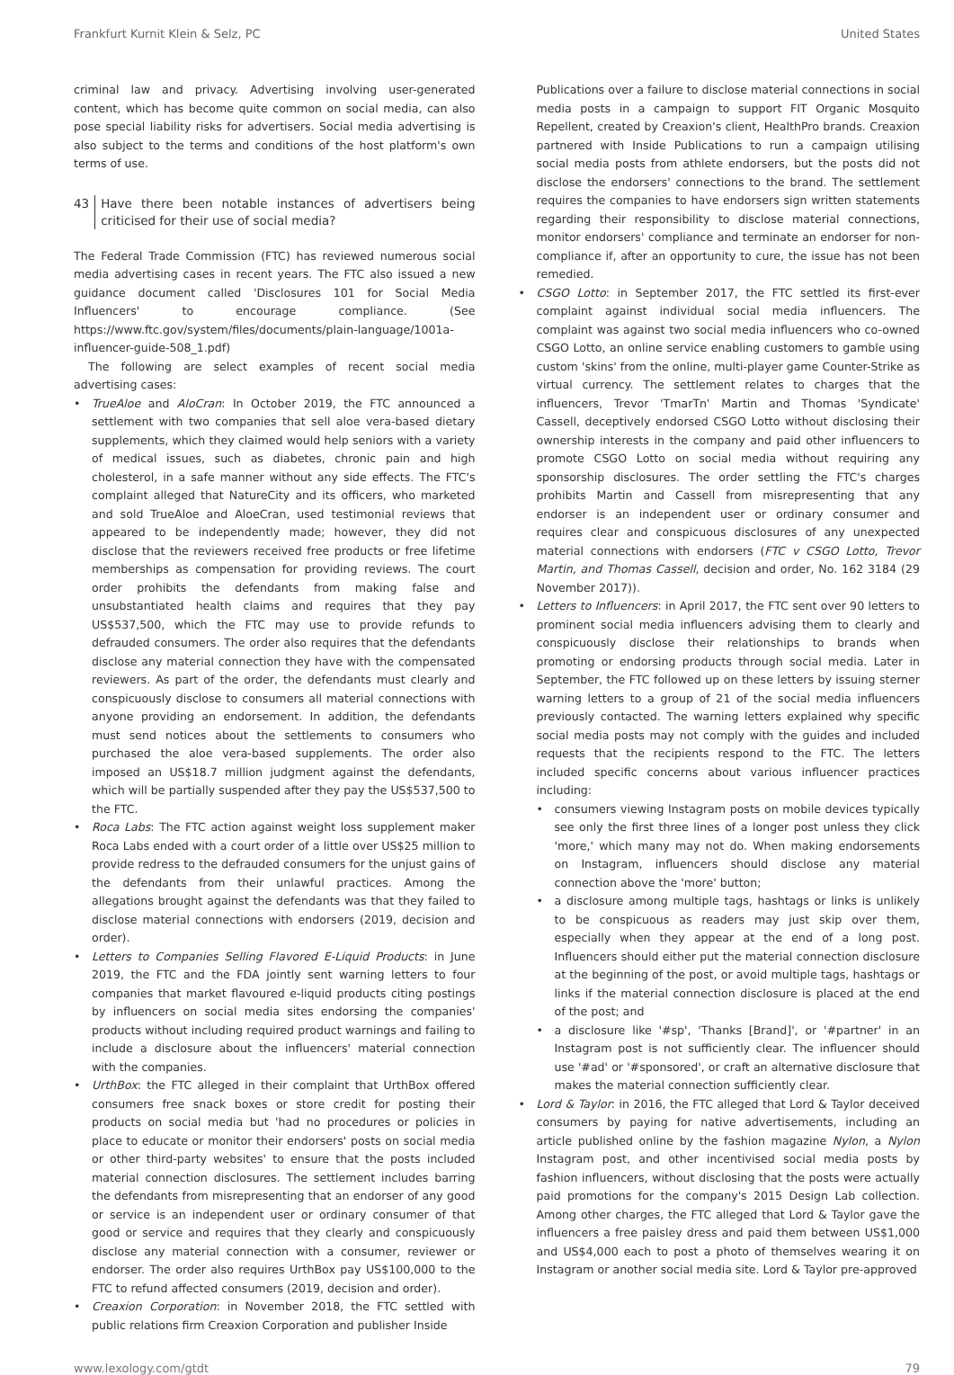Frankfurt Kurnit Klein & Selz, PC United States
criminal law and privacy. Advertising involving user-generated content, which has become quite common on social media, can also pose special liability risks for advertisers. Social media advertising is also subject to the terms and conditions of the host platform's own terms of use.
43 Have there been notable instances of advertisers being criticised for their use of social media?
The Federal Trade Commission (FTC) has reviewed numerous social media advertising cases in recent years. The FTC also issued a new guidance document called 'Disclosures 101 for Social Media Influencers' to encourage compliance. (See https://www.ftc.gov/system/files/documents/plain-language/1001a-influencer-guide-508_1.pdf)
The following are select examples of recent social media advertising cases:
TrueAloe and AloCran: In October 2019, the FTC announced a settlement with two companies that sell aloe vera-based dietary supplements, which they claimed would help seniors with a variety of medical issues, such as diabetes, chronic pain and high cholesterol, in a safe manner without any side effects. The FTC's complaint alleged that NatureCity and its officers, who marketed and sold TrueAloe and AloeCran, used testimonial reviews that appeared to be independently made; however, they did not disclose that the reviewers received free products or free lifetime memberships as compensation for providing reviews. The court order prohibits the defendants from making false and unsubstantiated health claims and requires that they pay US$537,500, which the FTC may use to provide refunds to defrauded consumers. The order also requires that the defendants disclose any material connection they have with the compensated reviewers. As part of the order, the defendants must clearly and conspicuously disclose to consumers all material connections with anyone providing an endorsement. In addition, the defendants must send notices about the settlements to consumers who purchased the aloe vera-based supplements. The order also imposed an US$18.7 million judgment against the defendants, which will be partially suspended after they pay the US$537,500 to the FTC.
Roca Labs: The FTC action against weight loss supplement maker Roca Labs ended with a court order of a little over US$25 million to provide redress to the defrauded consumers for the unjust gains of the defendants from their unlawful practices. Among the allegations brought against the defendants was that they failed to disclose material connections with endorsers (2019, decision and order).
Letters to Companies Selling Flavored E-Liquid Products: in June 2019, the FTC and the FDA jointly sent warning letters to four companies that market flavoured e-liquid products citing postings by influencers on social media sites endorsing the companies' products without including required product warnings and failing to include a disclosure about the influencers' material connection with the companies.
UrthBox: the FTC alleged in their complaint that UrthBox offered consumers free snack boxes or store credit for posting their products on social media but 'had no procedures or policies in place to educate or monitor their endorsers' posts on social media or other third-party websites' to ensure that the posts included material connection disclosures. The settlement includes barring the defendants from misrepresenting that an endorser of any good or service is an independent user or ordinary consumer of that good or service and requires that they clearly and conspicuously disclose any material connection with a consumer, reviewer or endorser. The order also requires UrthBox pay US$100,000 to the FTC to refund affected consumers (2019, decision and order).
Creaxion Corporation: in November 2018, the FTC settled with public relations firm Creaxion Corporation and publisher Inside
Publications over a failure to disclose material connections in social media posts in a campaign to support FIT Organic Mosquito Repellent, created by Creaxion's client, HealthPro brands. Creaxion partnered with Inside Publications to run a campaign utilising social media posts from athlete endorsers, but the posts did not disclose the endorsers' connections to the brand. The settlement requires the companies to have endorsers sign written statements regarding their responsibility to disclose material connections, monitor endorsers' compliance and terminate an endorser for non-compliance if, after an opportunity to cure, the issue has not been remedied.
CSGO Lotto: in September 2017, the FTC settled its first-ever complaint against individual social media influencers. The complaint was against two social media influencers who co-owned CSGO Lotto, an online service enabling customers to gamble using custom 'skins' from the online, multi-player game Counter-Strike as virtual currency. The settlement relates to charges that the influencers, Trevor 'TmarTn' Martin and Thomas 'Syndicate' Cassell, deceptively endorsed CSGO Lotto without disclosing their ownership interests in the company and paid other influencers to promote CSGO Lotto on social media without requiring any sponsorship disclosures. The order settling the FTC's charges prohibits Martin and Cassell from misrepresenting that any endorser is an independent user or ordinary consumer and requires clear and conspicuous disclosures of any unexpected material connections with endorsers (FTC v CSGO Lotto, Trevor Martin, and Thomas Cassell, decision and order, No. 162 3184 (29 November 2017)).
Letters to Influencers: in April 2017, the FTC sent over 90 letters to prominent social media influencers advising them to clearly and conspicuously disclose their relationships to brands when promoting or endorsing products through social media. Later in September, the FTC followed up on these letters by issuing sterner warning letters to a group of 21 of the social media influencers previously contacted. The warning letters explained why specific social media posts may not comply with the guides and included requests that the recipients respond to the FTC. The letters included specific concerns about various influencer practices including:
consumers viewing Instagram posts on mobile devices typically see only the first three lines of a longer post unless they click 'more,' which many may not do. When making endorsements on Instagram, influencers should disclose any material connection above the 'more' button;
a disclosure among multiple tags, hashtags or links is unlikely to be conspicuous as readers may just skip over them, especially when they appear at the end of a long post. Influencers should either put the material connection disclosure at the beginning of the post, or avoid multiple tags, hashtags or links if the material connection disclosure is placed at the end of the post; and
a disclosure like '#sp', 'Thanks [Brand]', or '#partner' in an Instagram post is not sufficiently clear. The influencer should use '#ad' or '#sponsored', or craft an alternative disclosure that makes the material connection sufficiently clear.
Lord & Taylor: in 2016, the FTC alleged that Lord & Taylor deceived consumers by paying for native advertisements, including an article published online by the fashion magazine Nylon, a Nylon Instagram post, and other incentivised social media posts by fashion influencers, without disclosing that the posts were actually paid promotions for the company's 2015 Design Lab collection. Among other charges, the FTC alleged that Lord & Taylor gave the influencers a free paisley dress and paid them between US$1,000 and US$4,000 each to post a photo of themselves wearing it on Instagram or another social media site. Lord & Taylor pre-approved
www.lexology.com/gtdt 79